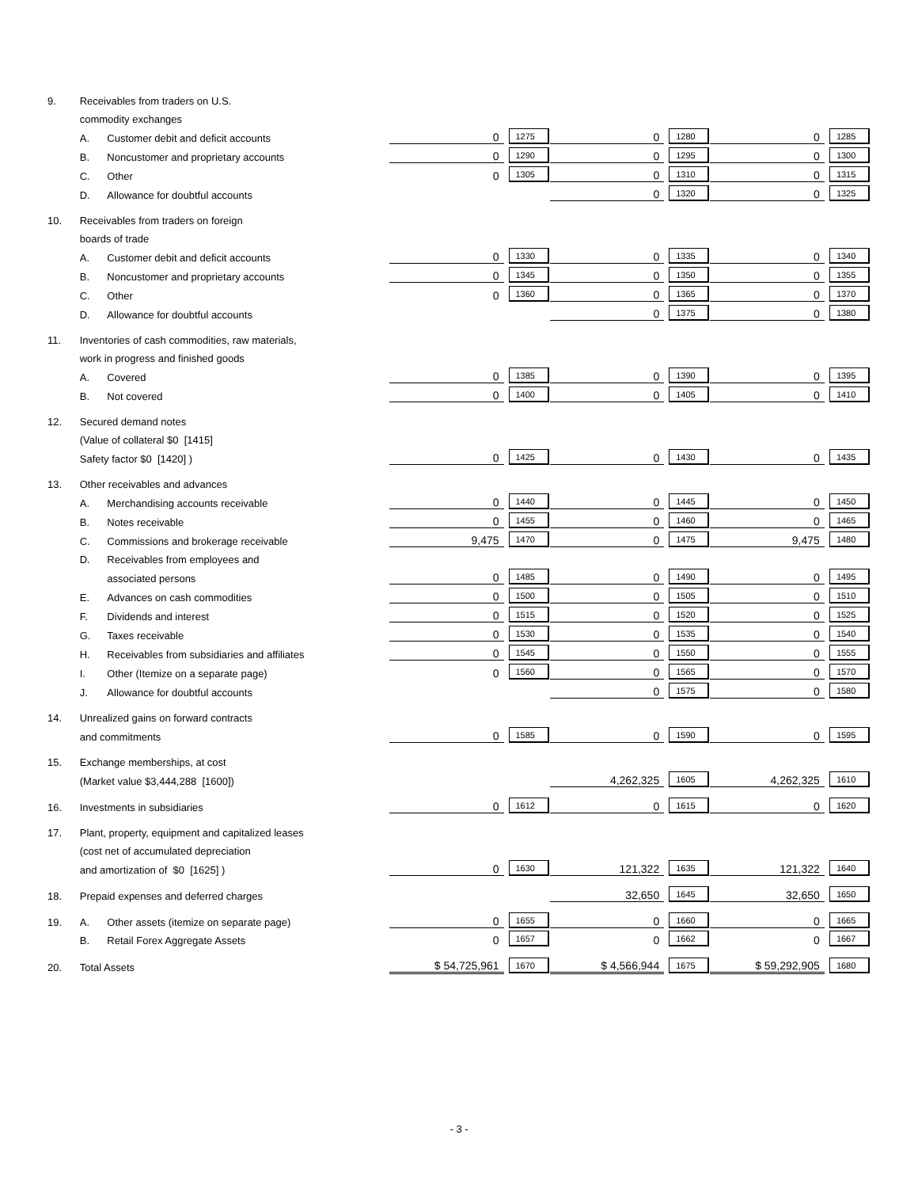| 9. | Receivables from traders on U.S. | | | | | | | |
| | commodity exchanges | | | | | | | |
| | A. | Customer debit and deficit accounts | 0 | 1275 | 0 | 1280 | 0 | 1285 |
| | B. | Noncustomer and proprietary accounts | 0 | 1290 | 0 | 1295 | 0 | 1300 |
| | C. | Other | 0 | 1305 | 0 | 1310 | 0 | 1315 |
| | D. | Allowance for doubtful accounts | | | 0 | 1320 | 0 | 1325 |
| 10. | Receivables from traders on foreign | | | | | | | |
| | boards of trade | | | | | | | |
| | A. | Customer debit and deficit accounts | 0 | 1330 | 0 | 1335 | 0 | 1340 |
| | B. | Noncustomer and proprietary accounts | 0 | 1345 | 0 | 1350 | 0 | 1355 |
| | C. | Other | 0 | 1360 | 0 | 1365 | 0 | 1370 |
| | D. | Allowance for doubtful accounts | | | 0 | 1375 | 0 | 1380 |
| 11. | Inventories of cash commodities, raw materials, | | | | | | | |
| | work in progress and finished goods | | | | | | | |
| | A. | Covered | 0 | 1385 | 0 | 1390 | 0 | 1395 |
| | B. | Not covered | 0 | 1400 | 0 | 1405 | 0 | 1410 |
| 12. | Secured demand notes | | | | | | | |
| | (Value of collateral $0 [1415] | | | | | | | |
| | Safety factor $0 [1420] ) | | 0 | 1425 | 0 | 1430 | 0 | 1435 |
| 13. | Other receivables and advances | | | | | | | |
| | A. | Merchandising accounts receivable | 0 | 1440 | 0 | 1445 | 0 | 1450 |
| | B. | Notes receivable | 0 | 1455 | 0 | 1460 | 0 | 1465 |
| | C. | Commissions and brokerage receivable | 9,475 | 1470 | 0 | 1475 | 9,475 | 1480 |
| | D. | Receivables from employees and | | | | | | |
| | | associated persons | 0 | 1485 | 0 | 1490 | 0 | 1495 |
| | E. | Advances on cash commodities | 0 | 1500 | 0 | 1505 | 0 | 1510 |
| | F. | Dividends and interest | 0 | 1515 | 0 | 1520 | 0 | 1525 |
| | G. | Taxes receivable | 0 | 1530 | 0 | 1535 | 0 | 1540 |
| | H. | Receivables from subsidiaries and affiliates | 0 | 1545 | 0 | 1550 | 0 | 1555 |
| | I. | Other (Itemize on a separate page) | 0 | 1560 | 0 | 1565 | 0 | 1570 |
| | J. | Allowance for doubtful accounts | | | 0 | 1575 | 0 | 1580 |
| 14. | Unrealized gains on forward contracts | | | | | | | |
| | and commitments | | 0 | 1585 | 0 | 1590 | 0 | 1595 |
| 15. | Exchange memberships, at cost | | | | | | | |
| | (Market value $3,444,288 [1600]) | | | | 4,262,325 | 1605 | 4,262,325 | 1610 |
| 16. | Investments in subsidiaries | | 0 | 1612 | 0 | 1615 | 0 | 1620 |
| 17. | Plant, property, equipment and capitalized leases | | | | | | | |
| | (cost net of accumulated depreciation | | | | | | | |
| | and amortization of $0 [1625] ) | | 0 | 1630 | 121,322 | 1635 | 121,322 | 1640 |
| 18. | Prepaid expenses and deferred charges | | | | 32,650 | 1645 | 32,650 | 1650 |
| 19. | A. | Other assets (itemize on separate page) | 0 | 1655 | 0 | 1660 | 0 | 1665 |
| | B. | Retail Forex Aggregate Assets | 0 | 1657 | 0 | 1662 | 0 | 1667 |
| 20. | Total Assets | | $ 54,725,961 | 1670 | $ 4,566,944 | 1675 | $ 59,292,905 | 1680 |
- 3 -